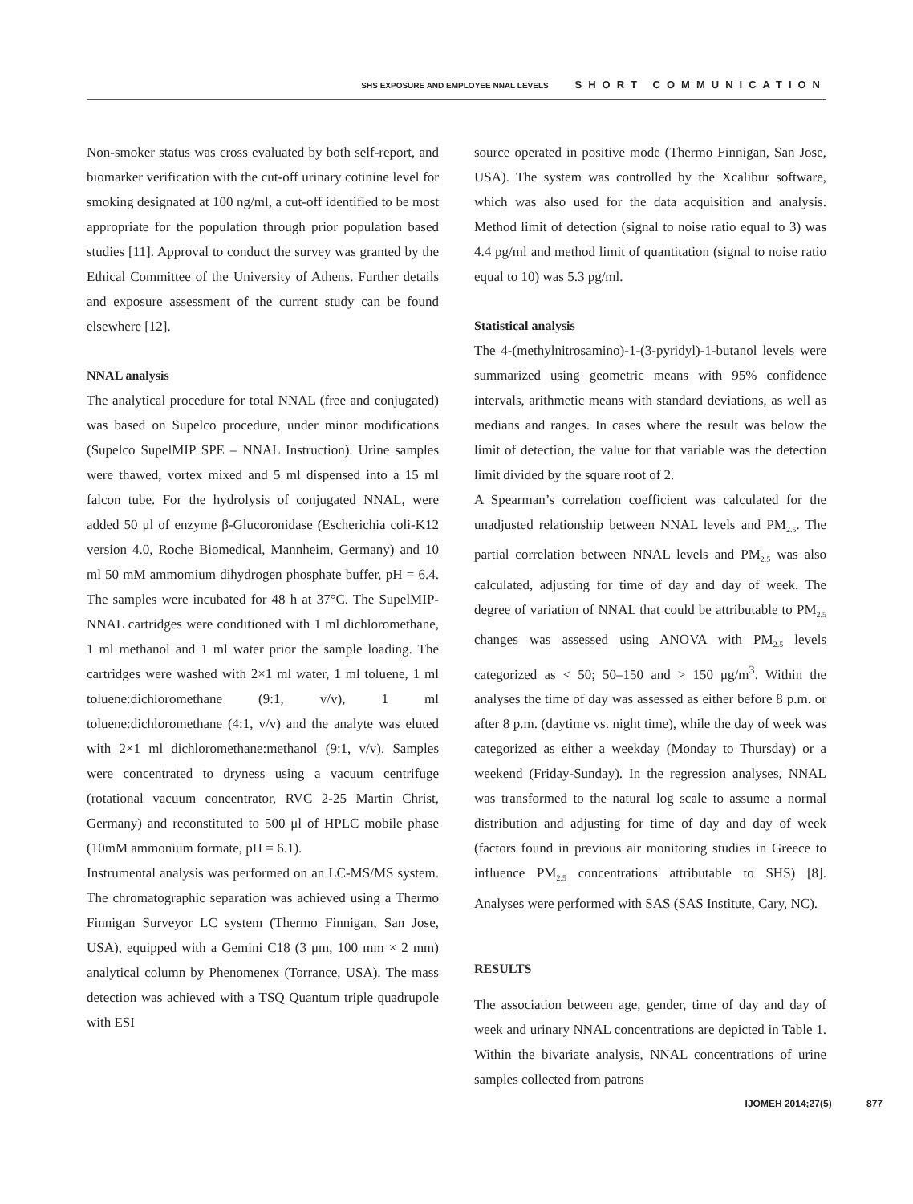SHS EXPOSURE AND EMPLOYEE NNAL LEVELS SHORT COMMUNICATION
Non-smoker status was cross evaluated by both self-report, and biomarker verification with the cut-off urinary cotinine level for smoking designated at 100 ng/ml, a cut-off identified to be most appropriate for the population through prior population based studies [11]. Approval to conduct the survey was granted by the Ethical Committee of the University of Athens. Further details and exposure assessment of the current study can be found elsewhere [12].
NNAL analysis
The analytical procedure for total NNAL (free and conjugated) was based on Supelco procedure, under minor modifications (Supelco SupelMIP SPE – NNAL Instruction). Urine samples were thawed, vortex mixed and 5 ml dispensed into a 15 ml falcon tube. For the hydrolysis of conjugated NNAL, were added 50 μl of enzyme β-Glucoronidase (Escherichia coli-K12 version 4.0, Roche Biomedical, Mannheim, Germany) and 10 ml 50 mM ammomium dihydrogen phosphate buffer, pH = 6.4. The samples were incubated for 48 h at 37°C. The SupelMIP-NNAL cartridges were conditioned with 1 ml dichloromethane, 1 ml methanol and 1 ml water prior the sample loading. The cartridges were washed with 2×1 ml water, 1 ml toluene, 1 ml toluene:dichloromethane (9:1, v/v), 1 ml toluene:dichloromethane (4:1, v/v) and the analyte was eluted with 2×1 ml dichloromethane:methanol (9:1, v/v). Samples were concentrated to dryness using a vacuum centrifuge (rotational vacuum concentrator, RVC 2-25 Martin Christ, Germany) and reconstituted to 500 μl of HPLC mobile phase (10mM ammonium formate, pH = 6.1).
Instrumental analysis was performed on an LC-MS/MS system. The chromatographic separation was achieved using a Thermo Finnigan Surveyor LC system (Thermo Finnigan, San Jose, USA), equipped with a Gemini C18 (3 μm, 100 mm × 2 mm) analytical column by Phenomenex (Torrance, USA). The mass detection was achieved with a TSQ Quantum triple quadrupole with ESI
source operated in positive mode (Thermo Finnigan, San Jose, USA). The system was controlled by the Xcalibur software, which was also used for the data acquisition and analysis. Method limit of detection (signal to noise ratio equal to 3) was 4.4 pg/ml and method limit of quantitation (signal to noise ratio equal to 10) was 5.3 pg/ml.
Statistical analysis
The 4-(methylnitrosamino)-1-(3-pyridyl)-1-butanol levels were summarized using geometric means with 95% confidence intervals, arithmetic means with standard deviations, as well as medians and ranges. In cases where the result was below the limit of detection, the value for that variable was the detection limit divided by the square root of 2.
A Spearman’s correlation coefficient was calculated for the unadjusted relationship between NNAL levels and PM<sub>2.5</sub>. The partial correlation between NNAL levels and PM<sub>2.5</sub> was also calculated, adjusting for time of day and day of week. The degree of variation of NNAL that could be attributable to PM<sub>2.5</sub> changes was assessed using ANOVA with PM<sub>2.5</sub> levels categorized as < 50; 50–150 and > 150 μg/m<sup>3</sup>. Within the analyses the time of day was assessed as either before 8 p.m. or after 8 p.m. (daytime vs. night time), while the day of week was categorized as either a weekday (Monday to Thursday) or a weekend (Friday-Sunday). In the regression analyses, NNAL was transformed to the natural log scale to assume a normal distribution and adjusting for time of day and day of week (factors found in previous air monitoring studies in Greece to influence PM<sub>2.5</sub> concentrations attributable to SHS) [8]. Analyses were performed with SAS (SAS Institute, Cary, NC).
RESULTS
The association between age, gender, time of day and day of week and urinary NNAL concentrations are depicted in Table 1. Within the bivariate analysis, NNAL concentrations of urine samples collected from patrons
IJOMEH 2014;27(5) 877